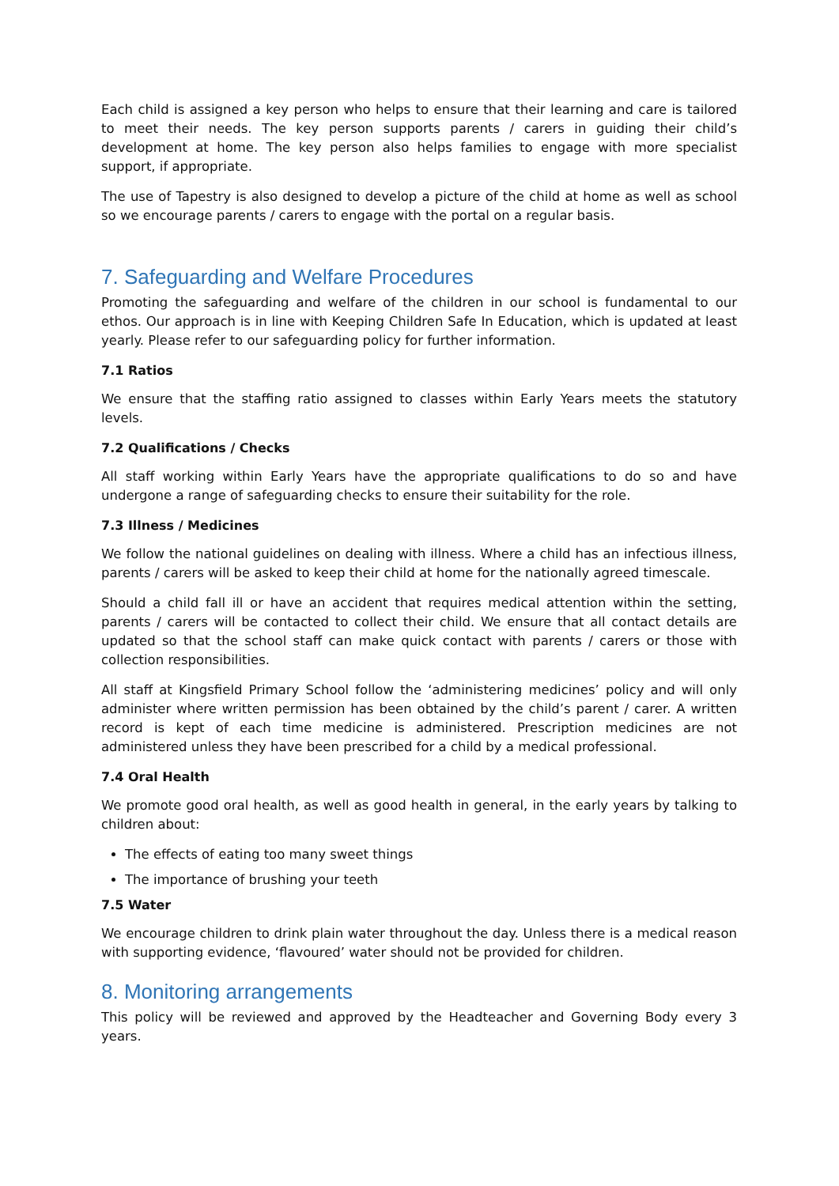Each child is assigned a key person who helps to ensure that their learning and care is tailored to meet their needs. The key person supports parents / carers in guiding their child’s development at home. The key person also helps families to engage with more specialist support, if appropriate.
The use of Tapestry is also designed to develop a picture of the child at home as well as school so we encourage parents / carers to engage with the portal on a regular basis.
7. Safeguarding and Welfare Procedures
Promoting the safeguarding and welfare of the children in our school is fundamental to our ethos. Our approach is in line with Keeping Children Safe In Education, which is updated at least yearly. Please refer to our safeguarding policy for further information.
7.1 Ratios
We ensure that the staffing ratio assigned to classes within Early Years meets the statutory levels.
7.2 Qualifications / Checks
All staff working within Early Years have the appropriate qualifications to do so and have undergone a range of safeguarding checks to ensure their suitability for the role.
7.3 Illness / Medicines
We follow the national guidelines on dealing with illness. Where a child has an infectious illness, parents / carers will be asked to keep their child at home for the nationally agreed timescale.
Should a child fall ill or have an accident that requires medical attention within the setting, parents / carers will be contacted to collect their child. We ensure that all contact details are updated so that the school staff can make quick contact with parents / carers or those with collection responsibilities.
All staff at Kingsfield Primary School follow the ‘administering medicines’ policy and will only administer where written permission has been obtained by the child’s parent / carer. A written record is kept of each time medicine is administered. Prescription medicines are not administered unless they have been prescribed for a child by a medical professional.
7.4 Oral Health
We promote good oral health, as well as good health in general, in the early years by talking to children about:
The effects of eating too many sweet things
The importance of brushing your teeth
7.5 Water
We encourage children to drink plain water throughout the day. Unless there is a medical reason with supporting evidence, ‘flavoured’ water should not be provided for children.
8. Monitoring arrangements
This policy will be reviewed and approved by the Headteacher and Governing Body every 3 years.